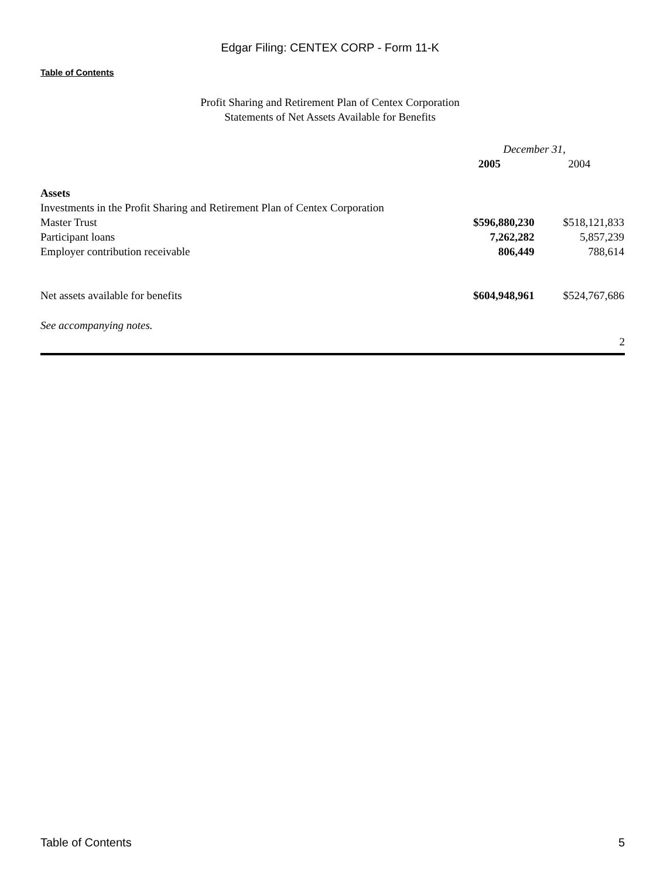Edgar Filing: CENTEX CORP - Form 11-K
Table of Contents
Profit Sharing and Retirement Plan of Centex Corporation
Statements of Net Assets Available for Benefits
| | December 31, | |
| | 2005 | 2004 |
| Assets | | |
| Investments in the Profit Sharing and Retirement Plan of Centex Corporation | | |
| Master Trust | $596,880,230 | $518,121,833 |
| Participant loans | 7,262,282 | 5,857,239 |
| Employer contribution receivable | 806,449 | 788,614 |
| Net assets available for benefits | $604,948,961 | $524,767,686 |
See accompanying notes.
2
Table of Contents 5